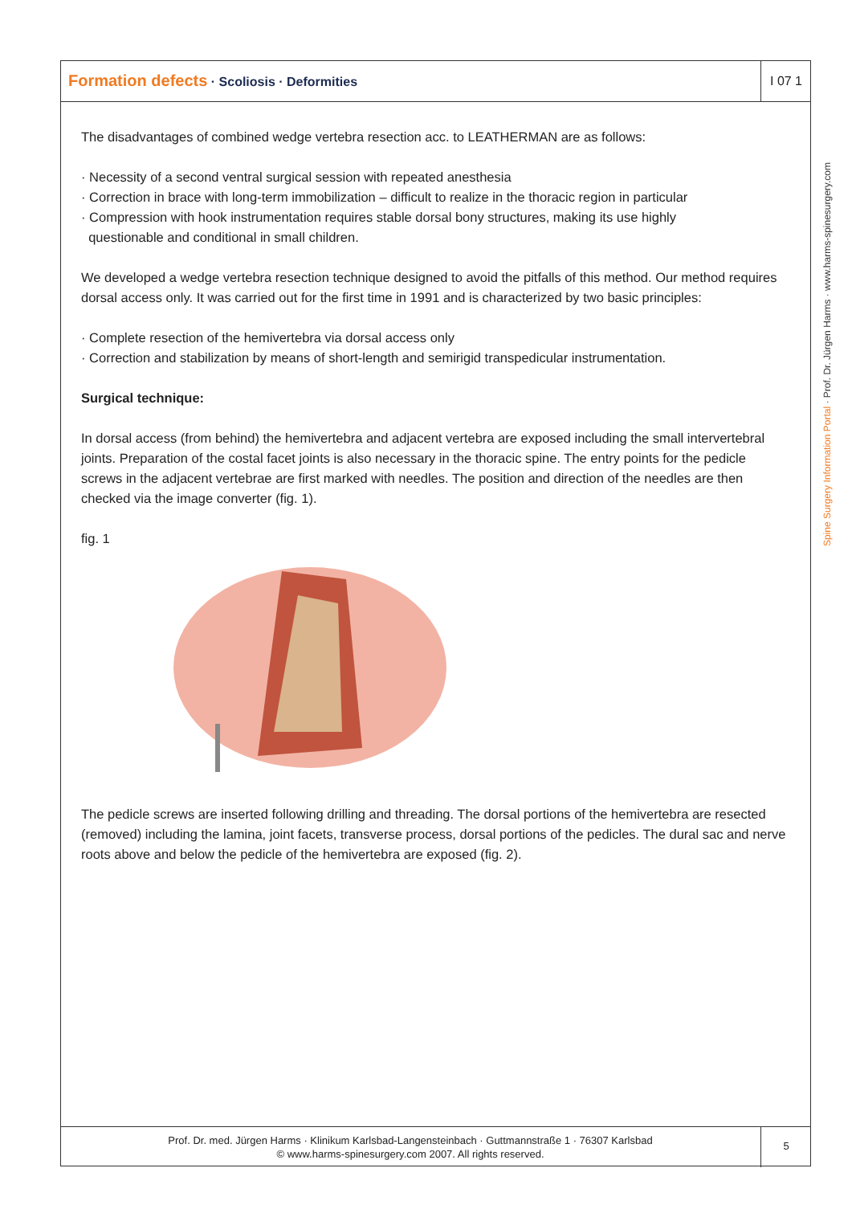Formation defects · Scoliosis · Deformities
I 07 1
Spine Surgery Information Portal · Prof. Dr. Jürgen Harms · www.harms-spinesurgery.com
The disadvantages of combined wedge vertebra resection acc. to LEATHERMAN are as follows:
· Necessity of a second ventral surgical session with repeated anesthesia
· Correction in brace with long-term immobilization – difficult to realize in the thoracic region in particular
· Compression with hook instrumentation requires stable dorsal bony structures, making its use highly
questionable and conditional in small children.
We developed a wedge vertebra resection technique designed to avoid the pitfalls of this method. Our method requires dorsal access only. It was carried out for the first time in 1991 and is characterized by two basic principles:
· Complete resection of the hemivertebra via dorsal access only
· Correction and stabilization by means of short-length and semirigid transpedicular instrumentation.
Surgical technique:
In dorsal access (from behind) the hemivertebra and adjacent vertebra are exposed including the small intervertebral joints. Preparation of the costal facet joints is also necessary in the thoracic spine. The entry points for the pedicle screws in the adjacent vertebrae are first marked with needles. The position and direction of the needles are then checked via the image converter (fig. 1).
fig. 1
The pedicle screws are inserted following drilling and threading. The dorsal portions of the hemivertebra are resected (removed) including the lamina, joint facets, transverse process, dorsal portions of the pedicles. The dural sac and nerve roots above and below the pedicle of the hemivertebra are exposed (fig. 2).
Prof. Dr. med. Jürgen Harms · Klinikum Karlsbad-Langensteinbach · Guttmannstraße 1 · 76307 Karlsbad
© www.harms-spinesurgery.com 2007. All rights reserved.
5